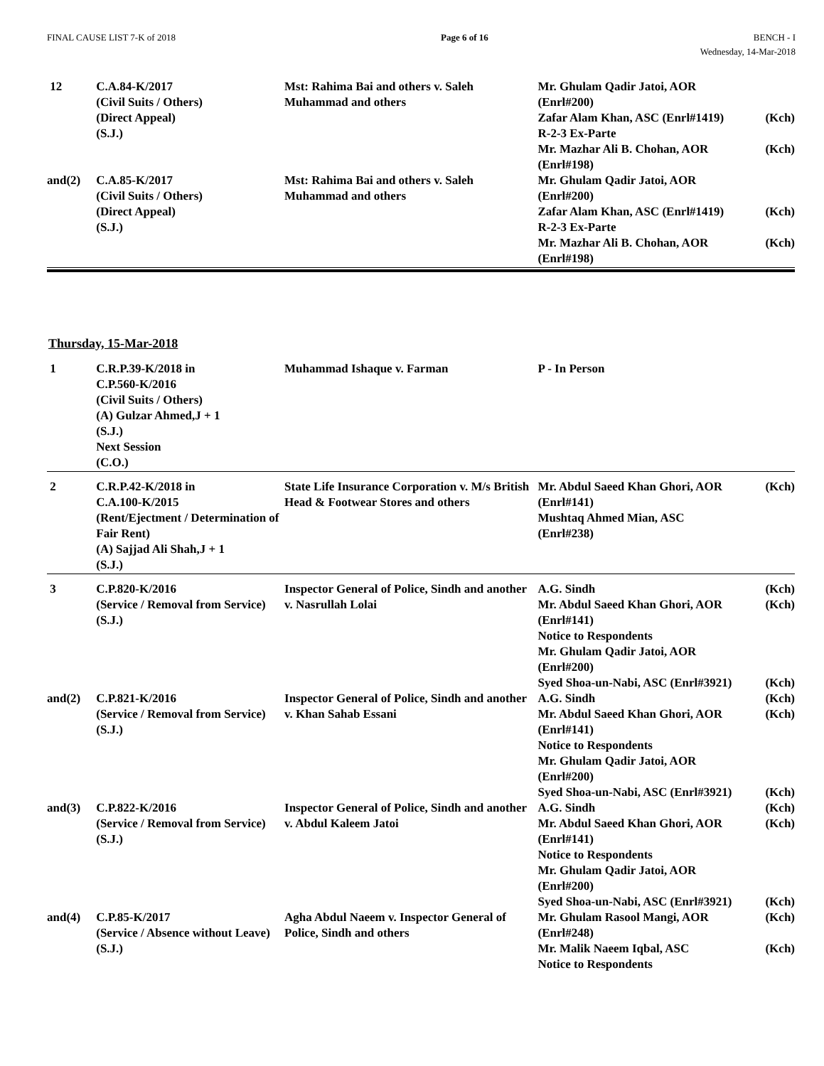FINAL CAUSE LIST 7-K of 2018 Page 6 of 16 BENCH - I
Wednesday, 14-Mar-2018
| 12 | C.A.84-K/2017 (Civil Suits / Others) (Direct Appeal) (S.J.) | Mst: Rahima Bai and others v. Saleh Muhammad and others | Mr. Ghulam Qadir Jatoi, AOR (Enrl#200) Zafar Alam Khan, ASC (Enrl#1419) R-2-3 Ex-Parte Mr. Mazhar Ali B. Chohan, AOR (Enrl#198) | (Kch) (Kch) |
| and(2) | C.A.85-K/2017 (Civil Suits / Others) (Direct Appeal) (S.J.) | Mst: Rahima Bai and others v. Saleh Muhammad and others | Mr. Ghulam Qadir Jatoi, AOR (Enrl#200) Zafar Alam Khan, ASC (Enrl#1419) R-2-3 Ex-Parte Mr. Mazhar Ali B. Chohan, AOR (Enrl#198) | (Kch) (Kch) |
Thursday, 15-Mar-2018
| 1 | C.R.P.39-K/2018 in C.P.560-K/2016 (Civil Suits / Others) (A) Gulzar Ahmed,J + 1 (S.J.) Next Session (C.O.) | Muhammad Ishaque v. Farman | P - In Person | |
| 2 | C.R.P.42-K/2018 in C.A.100-K/2015 (Rent/Ejectment / Determination of Fair Rent) (A) Sajjad Ali Shah,J + 1 (S.J.) | State Life Insurance Corporation v. M/s British Head & Footwear Stores and others | Mr. Abdul Saeed Khan Ghori, AOR (Enrl#141) Mushtaq Ahmed Mian, ASC (Enrl#238) | (Kch) |
| 3 | C.P.820-K/2016 (Service / Removal from Service) (S.J.) | Inspector General of Police, Sindh and another v. Nasrullah Lolai | A.G. Sindh Mr. Abdul Saeed Khan Ghori, AOR (Enrl#141) Notice to Respondents Mr. Ghulam Qadir Jatoi, AOR (Enrl#200) Syed Shoa-un-Nabi, ASC (Enrl#3921) | (Kch) (Kch) (Kch) |
| and(2) | C.P.821-K/2016 (Service / Removal from Service) (S.J.) | Inspector General of Police, Sindh and another v. Khan Sahab Essani | A.G. Sindh Mr. Abdul Saeed Khan Ghori, AOR (Enrl#141) Notice to Respondents Mr. Ghulam Qadir Jatoi, AOR (Enrl#200) Syed Shoa-un-Nabi, ASC (Enrl#3921) | (Kch) (Kch) (Kch) |
| and(3) | C.P.822-K/2016 (Service / Removal from Service) (S.J.) | Inspector General of Police, Sindh and another v. Abdul Kaleem Jatoi | A.G. Sindh Mr. Abdul Saeed Khan Ghori, AOR (Enrl#141) Notice to Respondents Mr. Ghulam Qadir Jatoi, AOR (Enrl#200) Syed Shoa-un-Nabi, ASC (Enrl#3921) | (Kch) (Kch) (Kch) |
| and(4) | C.P.85-K/2017 (Service / Absence without Leave) (S.J.) | Agha Abdul Naeem v. Inspector General of Police, Sindh and others | Mr. Ghulam Rasool Mangi, AOR (Enrl#248) Mr. Malik Naeem Iqbal, ASC Notice to Respondents | (Kch) (Kch) |